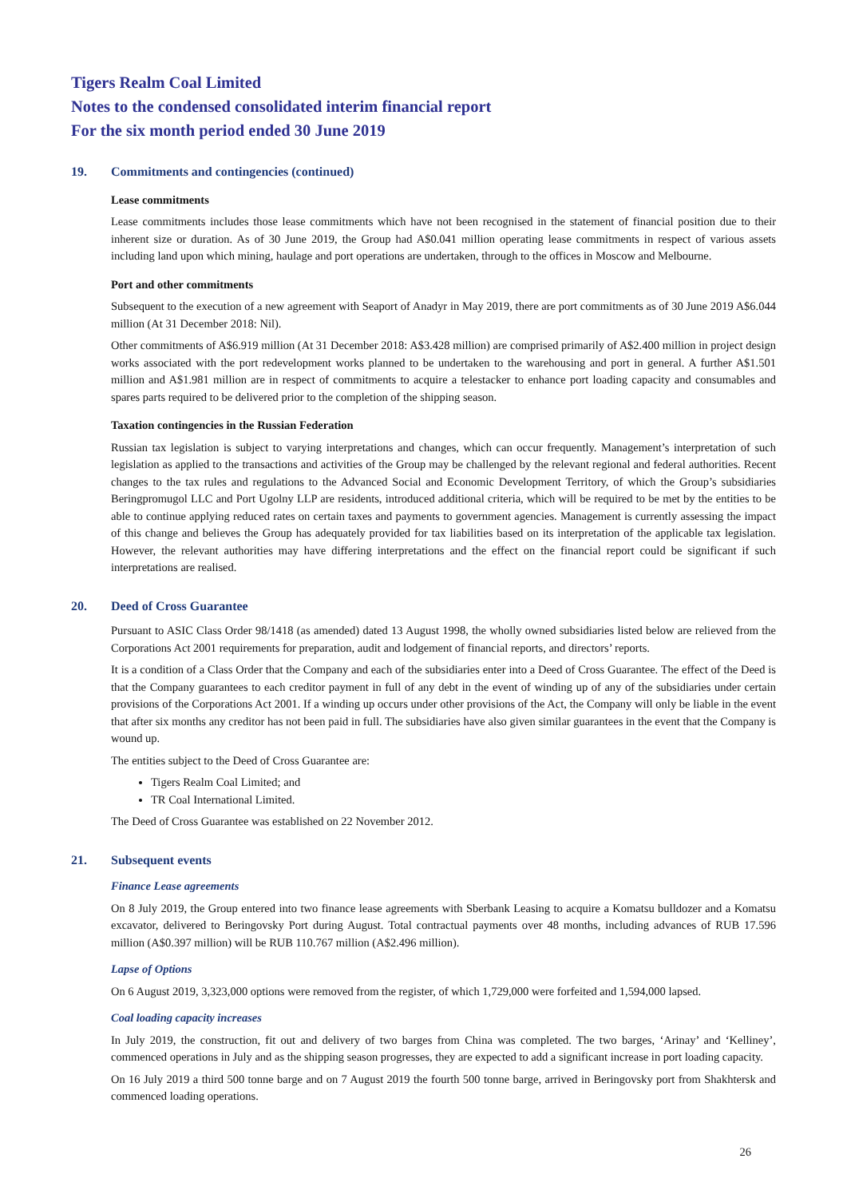Tigers Realm Coal Limited
Notes to the condensed consolidated interim financial report
For the six month period ended 30 June 2019
19. Commitments and contingencies (continued)
Lease commitments
Lease commitments includes those lease commitments which have not been recognised in the statement of financial position due to their inherent size or duration. As of 30 June 2019, the Group had A$0.041 million operating lease commitments in respect of various assets including land upon which mining, haulage and port operations are undertaken, through to the offices in Moscow and Melbourne.
Port and other commitments
Subsequent to the execution of a new agreement with Seaport of Anadyr in May 2019, there are port commitments as of 30 June 2019 A$6.044 million (At 31 December 2018: Nil).
Other commitments of A$6.919 million (At 31 December 2018: A$3.428 million) are comprised primarily of A$2.400 million in project design works associated with the port redevelopment works planned to be undertaken to the warehousing and port in general. A further A$1.501 million and A$1.981 million are in respect of commitments to acquire a telestacker to enhance port loading capacity and consumables and spares parts required to be delivered prior to the completion of the shipping season.
Taxation contingencies in the Russian Federation
Russian tax legislation is subject to varying interpretations and changes, which can occur frequently. Management’s interpretation of such legislation as applied to the transactions and activities of the Group may be challenged by the relevant regional and federal authorities. Recent changes to the tax rules and regulations to the Advanced Social and Economic Development Territory, of which the Group’s subsidiaries Beringpromugol LLC and Port Ugolny LLP are residents, introduced additional criteria, which will be required to be met by the entities to be able to continue applying reduced rates on certain taxes and payments to government agencies. Management is currently assessing the impact of this change and believes the Group has adequately provided for tax liabilities based on its interpretation of the applicable tax legislation. However, the relevant authorities may have differing interpretations and the effect on the financial report could be significant if such interpretations are realised.
20. Deed of Cross Guarantee
Pursuant to ASIC Class Order 98/1418 (as amended) dated 13 August 1998, the wholly owned subsidiaries listed below are relieved from the Corporations Act 2001 requirements for preparation, audit and lodgement of financial reports, and directors’ reports.
It is a condition of a Class Order that the Company and each of the subsidiaries enter into a Deed of Cross Guarantee. The effect of the Deed is that the Company guarantees to each creditor payment in full of any debt in the event of winding up of any of the subsidiaries under certain provisions of the Corporations Act 2001. If a winding up occurs under other provisions of the Act, the Company will only be liable in the event that after six months any creditor has not been paid in full. The subsidiaries have also given similar guarantees in the event that the Company is wound up.
The entities subject to the Deed of Cross Guarantee are:
Tigers Realm Coal Limited; and
TR Coal International Limited.
The Deed of Cross Guarantee was established on 22 November 2012.
21. Subsequent events
Finance Lease agreements
On 8 July 2019, the Group entered into two finance lease agreements with Sberbank Leasing to acquire a Komatsu bulldozer and a Komatsu excavator, delivered to Beringovsky Port during August. Total contractual payments over 48 months, including advances of RUB 17.596 million (A$0.397 million) will be RUB 110.767 million (A$2.496 million).
Lapse of Options
On 6 August 2019, 3,323,000 options were removed from the register, of which 1,729,000 were forfeited and 1,594,000 lapsed.
Coal loading capacity increases
In July 2019, the construction, fit out and delivery of two barges from China was completed. The two barges, ‘Arinay’ and ‘Kelliney’, commenced operations in July and as the shipping season progresses, they are expected to add a significant increase in port loading capacity.
On 16 July 2019 a third 500 tonne barge and on 7 August 2019 the fourth 500 tonne barge, arrived in Beringovsky port from Shakhtersk and commenced loading operations.
26